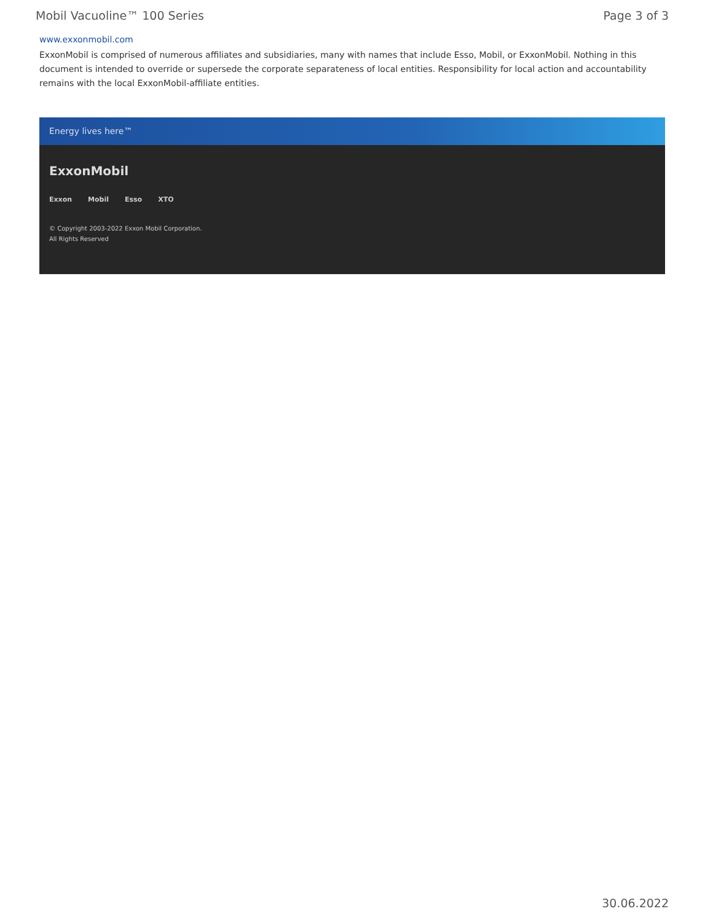Mobil Vacuoline™ 100 Series Page 3 of 3
www.exxonmobil.com
ExxonMobil is comprised of numerous affiliates and subsidiaries, many with names that include Esso, Mobil, or ExxonMobil. Nothing in this document is intended to override or supersede the corporate separateness of local entities. Responsibility for local action and accountability remains with the local ExxonMobil-affiliate entities.
Energy lives here™
ExxonMobil
Exxon Mobil Esso XTO
© Copyright 2003-2022 Exxon Mobil Corporation. All Rights Reserved
30.06.2022